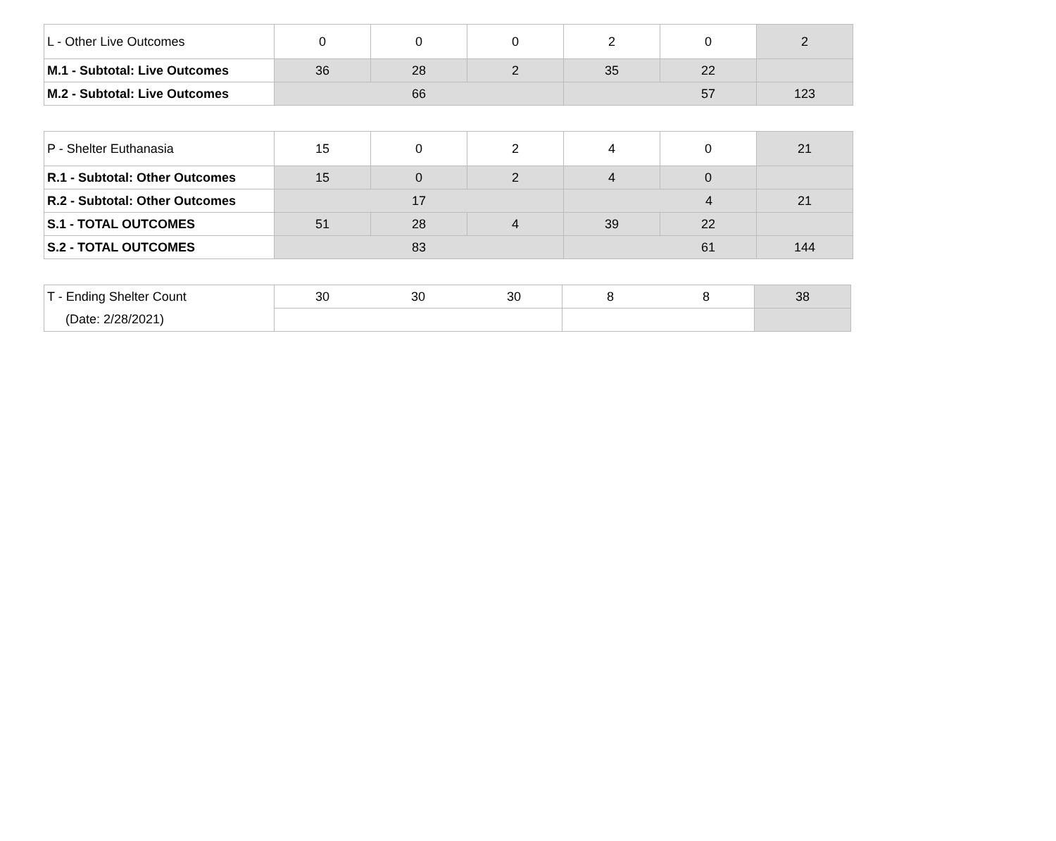| L - Other Live Outcomes | 0 | 0 | 0 | 2 | 0 | 2 |
| M.1 - Subtotal: Live Outcomes | 36 | 28 | 2 | 35 | 22 | |
| M.2 - Subtotal: Live Outcomes | 66 | | | 57 | | 123 |
| P - Shelter Euthanasia | 15 | 0 | 2 | 4 | 0 | 21 |
| R.1 - Subtotal: Other Outcomes | 15 | 0 | 2 | 4 | 0 | |
| R.2 - Subtotal: Other Outcomes | 17 | | | 4 | | 21 |
| S.1 - TOTAL OUTCOMES | 51 | 28 | 4 | 39 | 22 | |
| S.2 - TOTAL OUTCOMES | 83 | | | 61 | | 144 |
| T - Ending Shelter Count | 30 | 30 | 30 | 8 | 8 | 38 |
| (Date: 2/28/2021) | | | | | | |